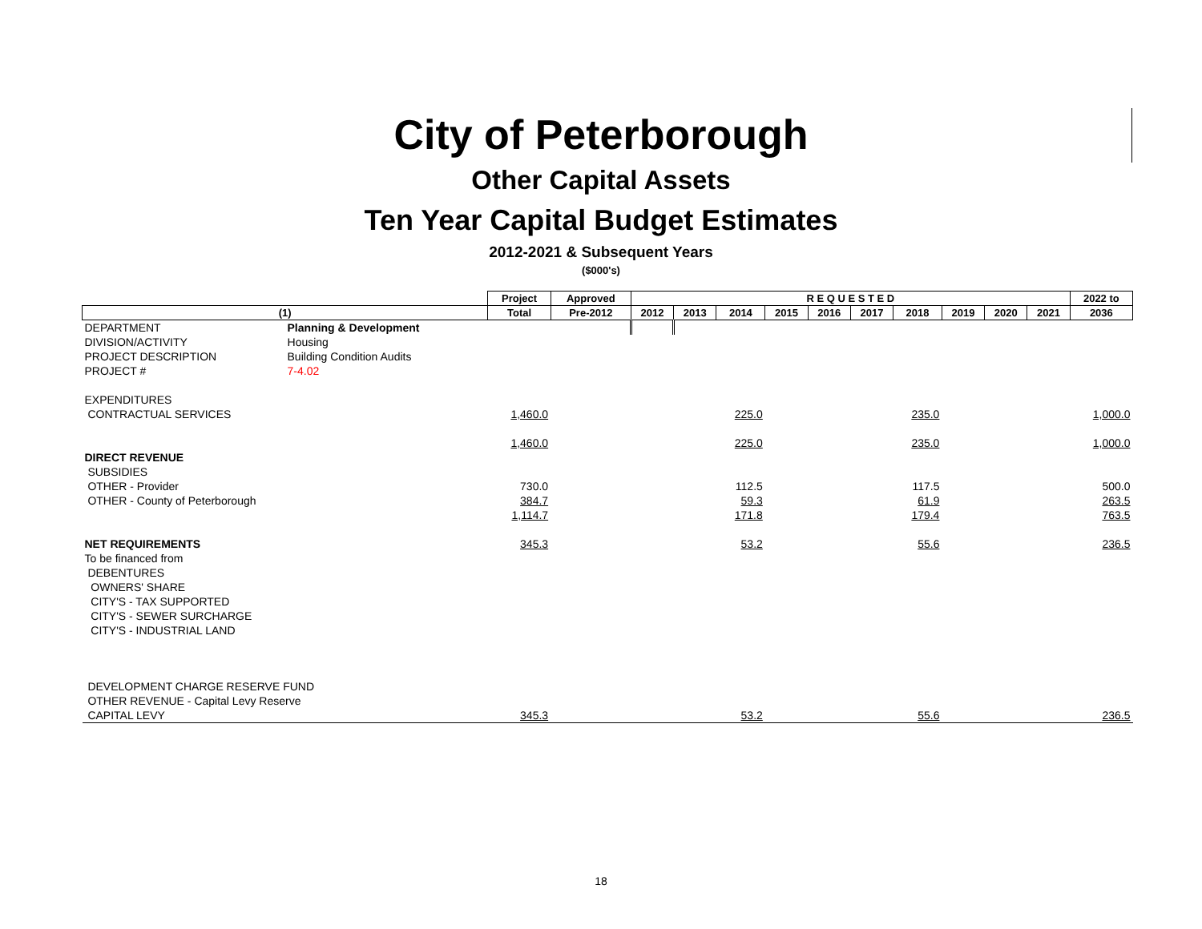City of Peterborough
Other Capital Assets
Ten Year Capital Budget Estimates
2012-2021 & Subsequent Years
($000's)
| | | Project | Approved | R E Q U E S T E D | | | | | | | | | | 2022 to |
| --- | --- | --- | --- | --- | --- | --- | --- | --- | --- | --- | --- | --- | --- | --- |
| (1) | | Total | Pre-2012 | 2012 | 2013 | 2014 | 2015 | 2016 | 2017 | 2018 | 2019 | 2020 | 2021 | 2036 |
| DEPARTMENT | Planning & Development | | | | | | | | | | | | | |
| DIVISION/ACTIVITY | Housing | | | | | | | | | | | | | |
| PROJECT DESCRIPTION | Building Condition Audits | | | | | | | | | | | | | |
| PROJECT # | 7-4.02 | | | | | | | | | | | | | |
| EXPENDITURES | | | | | | | | | | | | | | |
| CONTRACTUAL SERVICES | | 1,460.0 | | | | 225.0 | | | | 235.0 | | | | 1,000.0 |
| | | 1,460.0 | | | | 225.0 | | | | 235.0 | | | | 1,000.0 |
| DIRECT REVENUE | | | | | | | | | | | | | | |
| SUBSIDIES | | | | | | | | | | | | | | |
| OTHER - Provider | | 730.0 | | | | 112.5 | | | | 117.5 | | | | 500.0 |
| OTHER - County of Peterborough | | 384.7 | | | | 59.3 | | | | 61.9 | | | | 263.5 |
| | | 1,114.7 | | | | 171.8 | | | | 179.4 | | | | 763.5 |
| NET REQUIREMENTS | | 345.3 | | | | 53.2 | | | | 55.6 | | | | 236.5 |
| To be financed from | | | | | | | | | | | | | | |
| DEBENTURES | | | | | | | | | | | | | | |
| OWNERS' SHARE | | | | | | | | | | | | | | |
| CITY'S - TAX SUPPORTED | | | | | | | | | | | | | | |
| CITY'S - SEWER SURCHARGE | | | | | | | | | | | | | | |
| CITY'S - INDUSTRIAL LAND | | | | | | | | | | | | | | |
| DEVELOPMENT CHARGE RESERVE FUND | | | | | | | | | | | | | | |
| OTHER REVENUE - Capital Levy Reserve | | | | | | | | | | | | | | |
| CAPITAL LEVY | | 345.3 | | | | 53.2 | | | | 55.6 | | | | 236.5 |
18